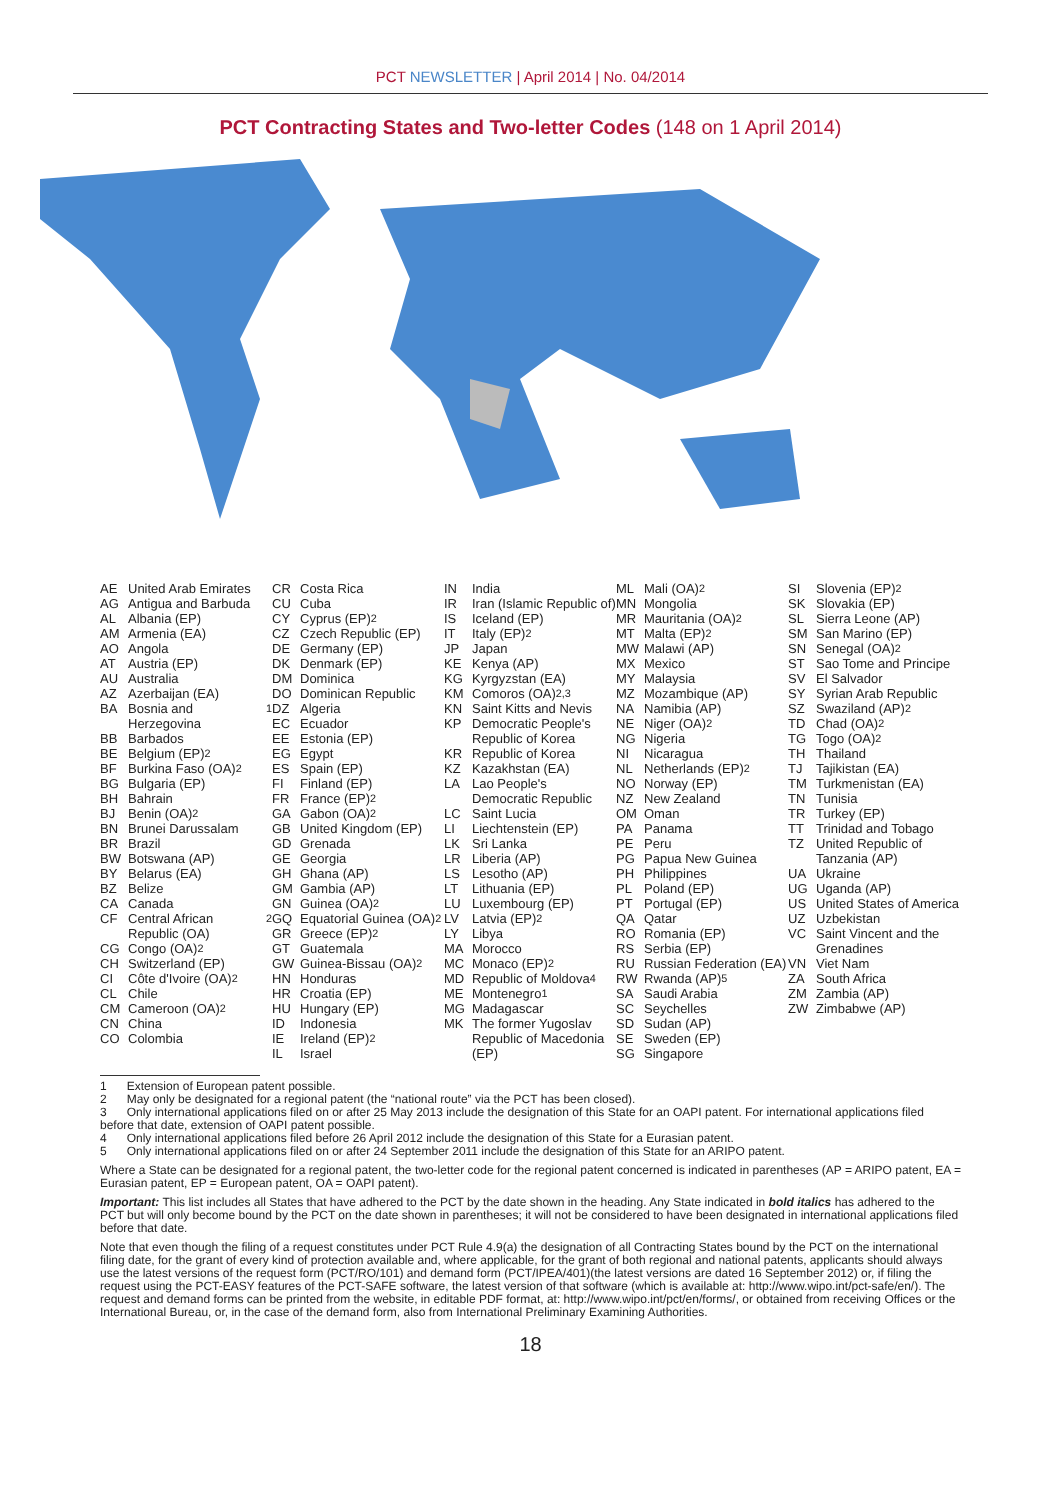PCT NEWSLETTER | April 2014 | No. 04/2014
PCT Contracting States and Two-letter Codes (148 on 1 April 2014)
AE United Arab Emirates
AG Antigua and Barbuda
AL Albania (EP)
AM Armenia (EA)
AO Angola
AT Austria (EP)
AU Australia
AZ Azerbaijan (EA)
BA Bosnia and Herzegovina<sup>1</sup>
BB Barbados
BE Belgium (EP)<sup>2</sup>
BF Burkina Faso (OA)<sup>2</sup>
BG Bulgaria (EP)
BH Bahrain
BJ Benin (OA)<sup>2</sup>
BN Brunei Darussalam
BR Brazil
BW Botswana (AP)
BY Belarus (EA)
BZ Belize
CA Canada
CF Central African Republic (OA)<sup>2</sup>
CG Congo (OA)<sup>2</sup>
CH Switzerland (EP)
CI Côte d'Ivoire (OA)<sup>2</sup>
CL Chile
CM Cameroon (OA)<sup>2</sup>
CN China
CO Colombia
CR Costa Rica
CU Cuba
CY Cyprus (EP)<sup>2</sup>
CZ Czech Republic (EP)
DE Germany (EP)
DK Denmark (EP)
DM Dominica
DO Dominican Republic
DZ Algeria
EC Ecuador
EE Estonia (EP)
EG Egypt
ES Spain (EP)
FI Finland (EP)
FR France (EP)<sup>2</sup>
GA Gabon (OA)<sup>2</sup>
GB United Kingdom (EP)
GD Grenada
GE Georgia
GH Ghana (AP)
GM Gambia (AP)
GN Guinea (OA)<sup>2</sup>
GQ Equatorial Guinea (OA)<sup>2</sup>
GR Greece (EP)<sup>2</sup>
GT Guatemala
GW Guinea-Bissau (OA)<sup>2</sup>
HN Honduras
HR Croatia (EP)
HU Hungary (EP)
ID Indonesia
IE Ireland (EP)<sup>2</sup>
IL Israel
IN India
IR Iran (Islamic Republic of)
IS Iceland (EP)
IT Italy (EP)<sup>2</sup>
JP Japan
KE Kenya (AP)
KG Kyrgyzstan (EA)
KM Comoros (OA)<sup>2,3</sup>
KN Saint Kitts and Nevis
KP Democratic People's Republic of Korea
KR Republic of Korea
KZ Kazakhstan (EA)
LA Lao People's Democratic Republic
LC Saint Lucia
LI Liechtenstein (EP)
LK Sri Lanka
LR Liberia (AP)
LS Lesotho (AP)
LT Lithuania (EP)
LU Luxembourg (EP)
LV Latvia (EP)<sup>2</sup>
LY Libya
MA Morocco
MC Monaco (EP)<sup>2</sup>
MD Republic of Moldova<sup>4</sup>
ME Montenegro<sup>1</sup>
MG Madagascar
MK The former Yugoslav Republic of Macedonia (EP)
ML Mali (OA)<sup>2</sup>
MN Mongolia
MR Mauritania (OA)<sup>2</sup>
MT Malta (EP)<sup>2</sup>
MW Malawi (AP)
MX Mexico
MY Malaysia
MZ Mozambique (AP)
NA Namibia (AP)
NE Niger (OA)<sup>2</sup>
NG Nigeria
NI Nicaragua
NL Netherlands (EP)<sup>2</sup>
NO Norway (EP)
NZ New Zealand
OM Oman
PA Panama
PE Peru
PG Papua New Guinea
PH Philippines
PL Poland (EP)
PT Portugal (EP)
QA Qatar
RO Romania (EP)
RS Serbia (EP)
RU Russian Federation (EA)
RW Rwanda (AP)<sup>5</sup>
SA Saudi Arabia
SC Seychelles
SD Sudan (AP)
SE Sweden (EP)
SG Singapore
SI Slovenia (EP)<sup>2</sup>
SK Slovakia (EP)
SL Sierra Leone (AP)
SM San Marino (EP)
SN Senegal (OA)<sup>2</sup>
ST Sao Tome and Principe
SV El Salvador
SY Syrian Arab Republic
SZ Swaziland (AP)<sup>2</sup>
TD Chad (OA)<sup>2</sup>
TG Togo (OA)<sup>2</sup>
TH Thailand
TJ Tajikistan (EA)
TM Turkmenistan (EA)
TN Tunisia
TR Turkey (EP)
TT Trinidad and Tobago
TZ United Republic of Tanzania (AP)
UA Ukraine
UG Uganda (AP)
US United States of America
UZ Uzbekistan
VC Saint Vincent and the Grenadines
VN Viet Nam
ZA South Africa
ZM Zambia (AP)
ZW Zimbabwe (AP)
1 Extension of European patent possible.
2 May only be designated for a regional patent (the “national route” via the PCT has been closed).
3 Only international applications filed on or after 25 May 2013 include the designation of this State for an OAPI patent. For international applications filed before that date, extension of OAPI patent possible.
4 Only international applications filed before 26 April 2012 include the designation of this State for a Eurasian patent.
5 Only international applications filed on or after 24 September 2011 include the designation of this State for an ARIPO patent.
Where a State can be designated for a regional patent, the two-letter code for the regional patent concerned is indicated in parentheses (AP = ARIPO patent, EA = Eurasian patent, EP = European patent, OA = OAPI patent).
Important: This list includes all States that have adhered to the PCT by the date shown in the heading. Any State indicated in bold italics has adhered to the PCT but will only become bound by the PCT on the date shown in parentheses; it will not be considered to have been designated in international applications filed before that date.
Note that even though the filing of a request constitutes under PCT Rule 4.9(a) the designation of all Contracting States bound by the PCT on the international filing date, for the grant of every kind of protection available and, where applicable, for the grant of both regional and national patents, applicants should always use the latest versions of the request form (PCT/RO/101) and demand form (PCT/IPEA/401)(the latest versions are dated 16 September 2012) or, if filing the request using the PCT-EASY features of the PCT-SAFE software, the latest version of that software (which is available at: http://www.wipo.int/pct-safe/en/). The request and demand forms can be printed from the website, in editable PDF format, at: http://www.wipo.int/pct/en/forms/, or obtained from receiving Offices or the International Bureau, or, in the case of the demand form, also from International Preliminary Examining Authorities.
18